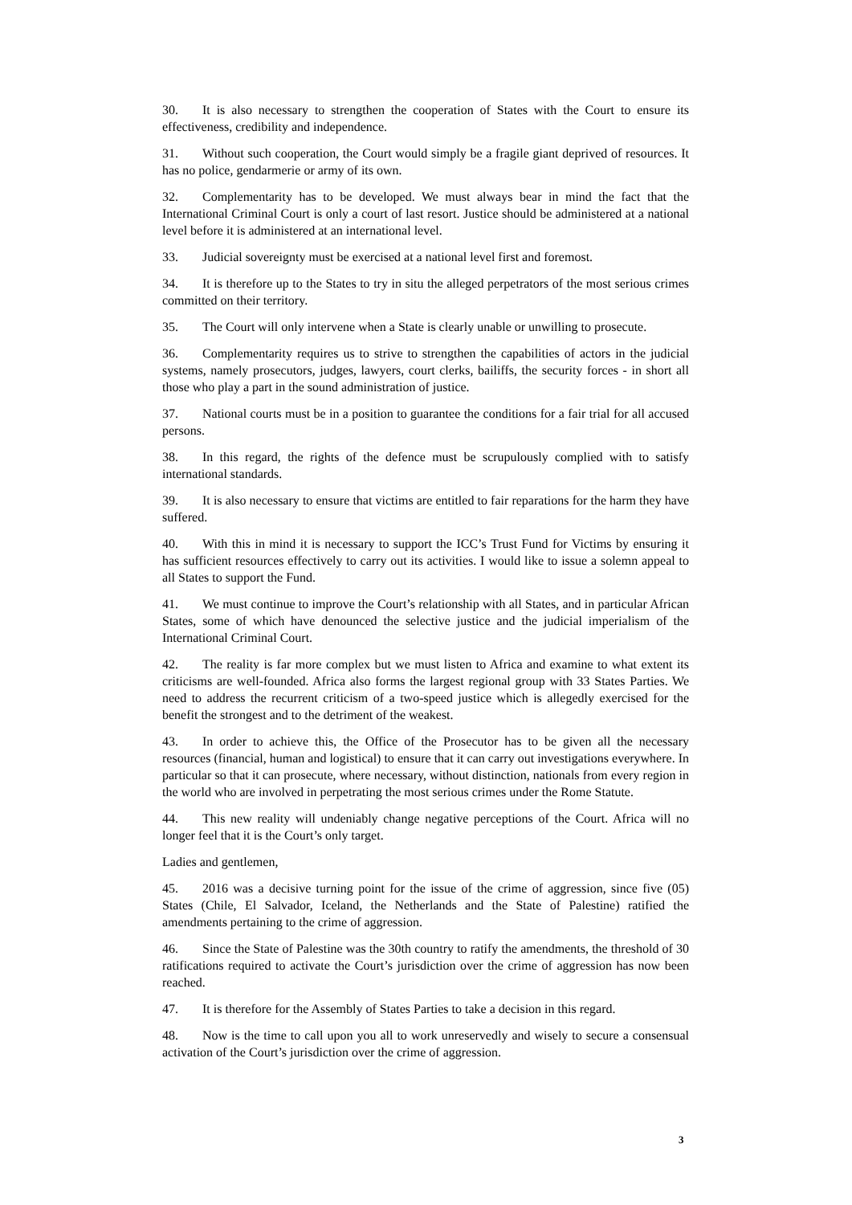30. It is also necessary to strengthen the cooperation of States with the Court to ensure its effectiveness, credibility and independence.
31. Without such cooperation, the Court would simply be a fragile giant deprived of resources. It has no police, gendarmerie or army of its own.
32. Complementarity has to be developed. We must always bear in mind the fact that the International Criminal Court is only a court of last resort. Justice should be administered at a national level before it is administered at an international level.
33. Judicial sovereignty must be exercised at a national level first and foremost.
34. It is therefore up to the States to try in situ the alleged perpetrators of the most serious crimes committed on their territory.
35. The Court will only intervene when a State is clearly unable or unwilling to prosecute.
36. Complementarity requires us to strive to strengthen the capabilities of actors in the judicial systems, namely prosecutors, judges, lawyers, court clerks, bailiffs, the security forces - in short all those who play a part in the sound administration of justice.
37. National courts must be in a position to guarantee the conditions for a fair trial for all accused persons.
38. In this regard, the rights of the defence must be scrupulously complied with to satisfy international standards.
39. It is also necessary to ensure that victims are entitled to fair reparations for the harm they have suffered.
40. With this in mind it is necessary to support the ICC’s Trust Fund for Victims by ensuring it has sufficient resources effectively to carry out its activities. I would like to issue a solemn appeal to all States to support the Fund.
41. We must continue to improve the Court’s relationship with all States, and in particular African States, some of which have denounced the selective justice and the judicial imperialism of the International Criminal Court.
42. The reality is far more complex but we must listen to Africa and examine to what extent its criticisms are well-founded. Africa also forms the largest regional group with 33 States Parties. We need to address the recurrent criticism of a two-speed justice which is allegedly exercised for the benefit the strongest and to the detriment of the weakest.
43. In order to achieve this, the Office of the Prosecutor has to be given all the necessary resources (financial, human and logistical) to ensure that it can carry out investigations everywhere. In particular so that it can prosecute, where necessary, without distinction, nationals from every region in the world who are involved in perpetrating the most serious crimes under the Rome Statute.
44. This new reality will undeniably change negative perceptions of the Court. Africa will no longer feel that it is the Court’s only target.
Ladies and gentlemen,
45. 2016 was a decisive turning point for the issue of the crime of aggression, since five (05) States (Chile, El Salvador, Iceland, the Netherlands and the State of Palestine) ratified the amendments pertaining to the crime of aggression.
46. Since the State of Palestine was the 30th country to ratify the amendments, the threshold of 30 ratifications required to activate the Court’s jurisdiction over the crime of aggression has now been reached.
47. It is therefore for the Assembly of States Parties to take a decision in this regard.
48. Now is the time to call upon you all to work unreservedly and wisely to secure a consensual activation of the Court’s jurisdiction over the crime of aggression.
3